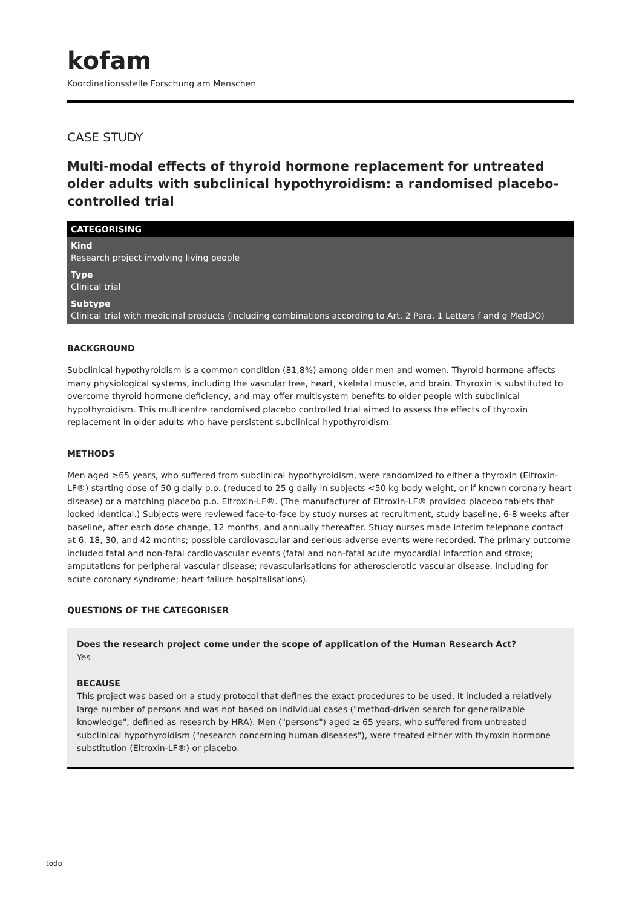kofam
Koordinationsstelle Forschung am Menschen
CASE STUDY
Multi-modal effects of thyroid hormone replacement for untreated older adults with subclinical hypothyroidism: a randomised placebo-controlled trial
CATEGORISING
Kind
Research project involving living people
Type
Clinical trial
Subtype
Clinical trial with medicinal products (including combinations according to Art. 2 Para. 1 Letters f and g MedDO)
BACKGROUND
Subclinical hypothyroidism is a common condition (81,8%) among older men and women. Thyroid hormone affects many physiological systems, including the vascular tree, heart, skeletal muscle, and brain. Thyroxin is substituted to overcome thyroid hormone deficiency, and may offer multisystem benefits to older people with subclinical hypothyroidism. This multicentre randomised placebo controlled trial aimed to assess the effects of thyroxin replacement in older adults who have persistent subclinical hypothyroidism.
METHODS
Men aged ≥65 years, who suffered from subclinical hypothyroidism, were randomized to either a thyroxin (Eltroxin-LF®) starting dose of 50 g daily p.o. (reduced to 25 g daily in subjects <50 kg body weight, or if known coronary heart disease) or a matching placebo p.o. Eltroxin-LF®. (The manufacturer of Eltroxin-LF® provided placebo tablets that looked identical.) Subjects were reviewed face-to-face by study nurses at recruitment, study baseline, 6-8 weeks after baseline, after each dose change, 12 months, and annually thereafter. Study nurses made interim telephone contact at 6, 18, 30, and 42 months; possible cardiovascular and serious adverse events were recorded. The primary outcome included fatal and non-fatal cardiovascular events (fatal and non-fatal acute myocardial infarction and stroke; amputations for peripheral vascular disease; revascularisations for atherosclerotic vascular disease, including for acute coronary syndrome; heart failure hospitalisations).
QUESTIONS OF THE CATEGORISER
Does the research project come under the scope of application of the Human Research Act?
Yes
BECAUSE
This project was based on a study protocol that defines the exact procedures to be used. It included a relatively large number of persons and was not based on individual cases ("method-driven search for generalizable knowledge", defined as research by HRA). Men ("persons") aged ≥ 65 years, who suffered from untreated subclinical hypothyroidism ("research concerning human diseases"), were treated either with thyroxin hormone substitution (Eltroxin-LF®) or placebo.
todo